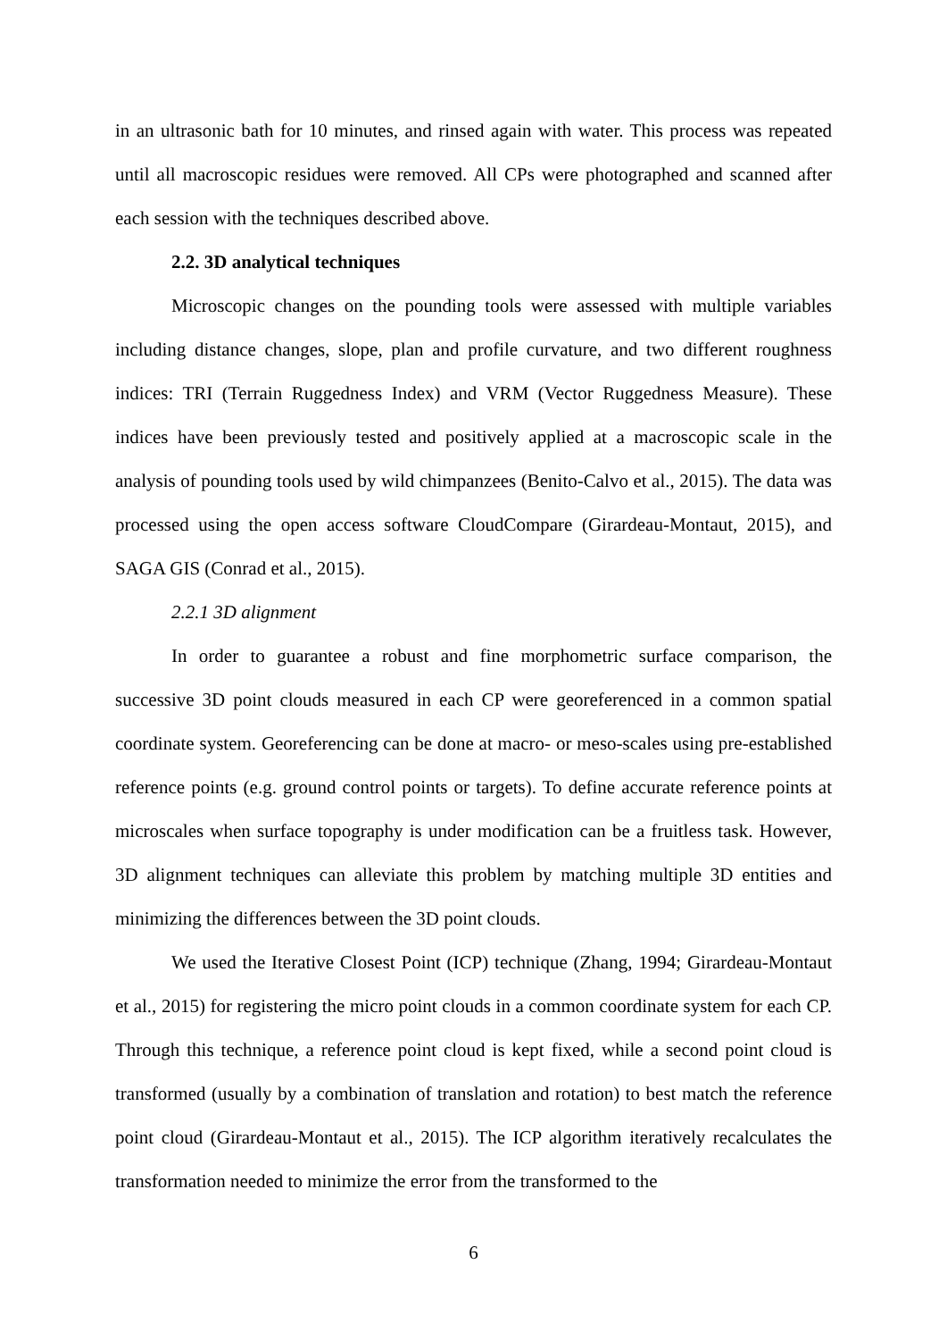in an ultrasonic bath for 10 minutes, and rinsed again with water. This process was repeated until all macroscopic residues were removed. All CPs were photographed and scanned after each session with the techniques described above.
2.2. 3D analytical techniques
Microscopic changes on the pounding tools were assessed with multiple variables including distance changes, slope, plan and profile curvature, and two different roughness indices: TRI (Terrain Ruggedness Index) and VRM (Vector Ruggedness Measure). These indices have been previously tested and positively applied at a macroscopic scale in the analysis of pounding tools used by wild chimpanzees (Benito-Calvo et al., 2015). The data was processed using the open access software CloudCompare (Girardeau-Montaut, 2015), and SAGA GIS (Conrad et al., 2015).
2.2.1 3D alignment
In order to guarantee a robust and fine morphometric surface comparison, the successive 3D point clouds measured in each CP were georeferenced in a common spatial coordinate system. Georeferencing can be done at macro- or meso-scales using pre-established reference points (e.g. ground control points or targets). To define accurate reference points at microscales when surface topography is under modification can be a fruitless task. However, 3D alignment techniques can alleviate this problem by matching multiple 3D entities and minimizing the differences between the 3D point clouds.
We used the Iterative Closest Point (ICP) technique (Zhang, 1994; Girardeau-Montaut et al., 2015) for registering the micro point clouds in a common coordinate system for each CP. Through this technique, a reference point cloud is kept fixed, while a second point cloud is transformed (usually by a combination of translation and rotation) to best match the reference point cloud (Girardeau-Montaut et al., 2015). The ICP algorithm iteratively recalculates the transformation needed to minimize the error from the transformed to the
6